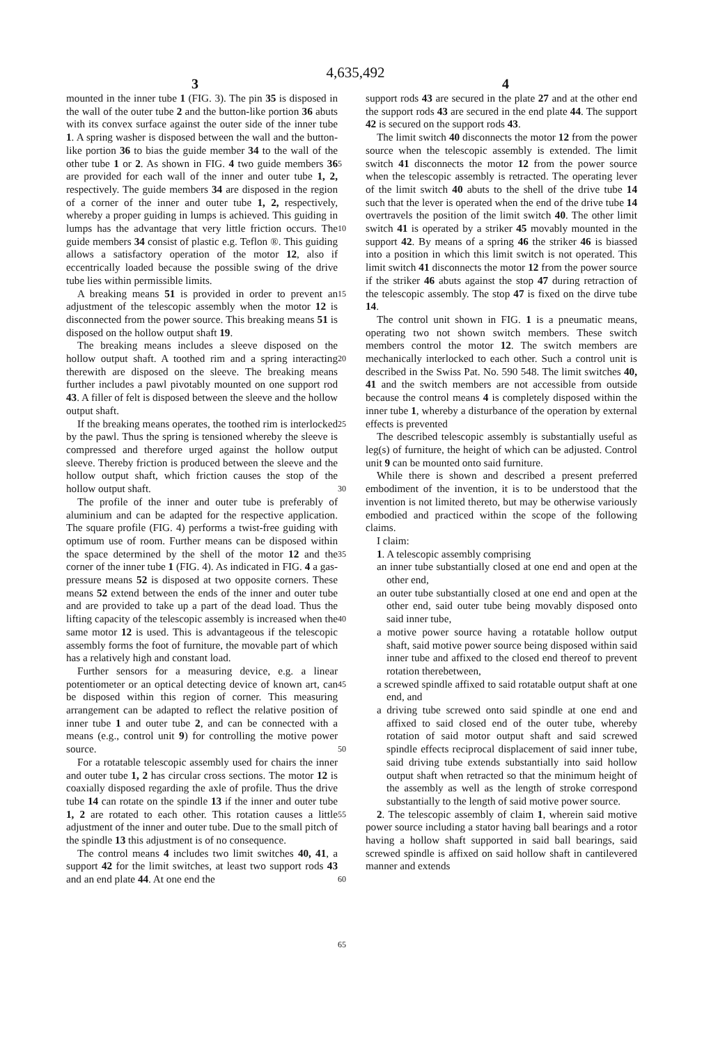4,635,492
3 4
mounted in the inner tube 1 (FIG. 3). The pin 35 is disposed in the wall of the outer tube 2 and the button-like portion 36 abuts with its convex surface against the outer side of the inner tube 1. A spring washer is disposed between the wall and the button-like portion 36 to bias the guide member 34 to the wall of the other tube 1 or 2. As shown in FIG. 4 two guide members 36 are provided for each wall of the inner and outer tube 1, 2, respectively. The guide members 34 are disposed in the region of a corner of the inner and outer tube 1, 2, respectively, whereby a proper guiding in lumps is achieved. This guiding in lumps has the advantage that very little friction occurs. The guide members 34 consist of plastic e.g. Teflon ®. This guiding allows a satisfactory operation of the motor 12, also if eccentrically loaded because the possible swing of the drive tube lies within permissible limits.
A breaking means 51 is provided in order to prevent an adjustment of the telescopic assembly when the motor 12 is disconnected from the power source. This breaking means 51 is disposed on the hollow output shaft 19.
The breaking means includes a sleeve disposed on the hollow output shaft. A toothed rim and a spring interacting therewith are disposed on the sleeve. The breaking means further includes a pawl pivotably mounted on one support rod 43. A filler of felt is disposed between the sleeve and the hollow output shaft.
If the breaking means operates, the toothed rim is interlocked by the pawl. Thus the spring is tensioned whereby the sleeve is compressed and therefore urged against the hollow output sleeve. Thereby friction is produced between the sleeve and the hollow output shaft, which friction causes the stop of the hollow output shaft.
The profile of the inner and outer tube is preferably of aluminium and can be adapted for the respective application. The square profile (FIG. 4) performs a twist-free guiding with optimum use of room. Further means can be disposed within the space determined by the shell of the motor 12 and the corner of the inner tube 1 (FIG. 4). As indicated in FIG. 4 a gas-pressure means 52 is disposed at two opposite corners. These means 52 extend between the ends of the inner and outer tube and are provided to take up a part of the dead load. Thus the lifting capacity of the telescopic assembly is increased when the same motor 12 is used. This is advantageous if the telescopic assembly forms the foot of furniture, the movable part of which has a relatively high and constant load.
Further sensors for a measuring device, e.g. a linear potentiometer or an optical detecting device of known art, can be disposed within this region of corner. This measuring arrangement can be adapted to reflect the relative position of inner tube 1 and outer tube 2, and can be connected with a means (e.g., control unit 9) for controlling the motive power source.
For a rotatable telescopic assembly used for chairs the inner and outer tube 1, 2 has circular cross sections. The motor 12 is coaxially disposed regarding the axle of profile. Thus the drive tube 14 can rotate on the spindle 13 if the inner and outer tube 1, 2 are rotated to each other. This rotation causes a little adjustment of the inner and outer tube. Due to the small pitch of the spindle 13 this adjustment is of no consequence.
The control means 4 includes two limit switches 40, 41, a support 42 for the limit switches, at least two support rods 43 and an end plate 44. At one end the
5
10
15
20
25
30
35
40
45
50
55
60
65
support rods 43 are secured in the plate 27 and at the other end the support rods 43 are secured in the end plate 44. The support 42 is secured on the support rods 43.
The limit switch 40 disconnects the motor 12 from the power source when the telescopic assembly is extended. The limit switch 41 disconnects the motor 12 from the power source when the telescopic assembly is retracted. The operating lever of the limit switch 40 abuts to the shell of the drive tube 14 such that the lever is operated when the end of the drive tube 14 overtravels the position of the limit switch 40. The other limit switch 41 is operated by a striker 45 movably mounted in the support 42. By means of a spring 46 the striker 46 is biassed into a position in which this limit switch is not operated. This limit switch 41 disconnects the motor 12 from the power source if the striker 46 abuts against the stop 47 during retraction of the telescopic assembly. The stop 47 is fixed on the dirve tube 14.
The control unit shown in FIG. 1 is a pneumatic means, operating two not shown switch members. These switch members control the motor 12. The switch members are mechanically interlocked to each other. Such a control unit is described in the Swiss Pat. No. 590 548. The limit switches 40, 41 and the switch members are not accessible from outside because the control means 4 is completely disposed within the inner tube 1, whereby a disturbance of the operation by external effects is prevented
The described telescopic assembly is substantially useful as leg(s) of furniture, the height of which can be adjusted. Control unit 9 can be mounted onto said furniture.
While there is shown and described a present preferred embodiment of the invention, it is to be understood that the invention is not limited thereto, but may be otherwise variously embodied and practiced within the scope of the following claims.
I claim:
1. A telescopic assembly comprising
an inner tube substantially closed at one end and open at the other end,
an outer tube substantially closed at one end and open at the other end, said outer tube being movably disposed onto said inner tube,
a motive power source having a rotatable hollow output shaft, said motive power source being disposed within said inner tube and affixed to the closed end thereof to prevent rotation therebetween,
a screwed spindle affixed to said rotatable output shaft at one end, and
a driving tube screwed onto said spindle at one end and affixed to said closed end of the outer tube, whereby rotation of said motor output shaft and said screwed spindle effects reciprocal displacement of said inner tube, said driving tube extends substantially into said hollow output shaft when retracted so that the minimum height of the assembly as well as the length of stroke correspond substantially to the length of said motive power source.
2. The telescopic assembly of claim 1, wherein said motive power source including a stator having ball bearings and a rotor having a hollow shaft supported in said ball bearings, said screwed spindle is affixed on said hollow shaft in cantilevered manner and extends